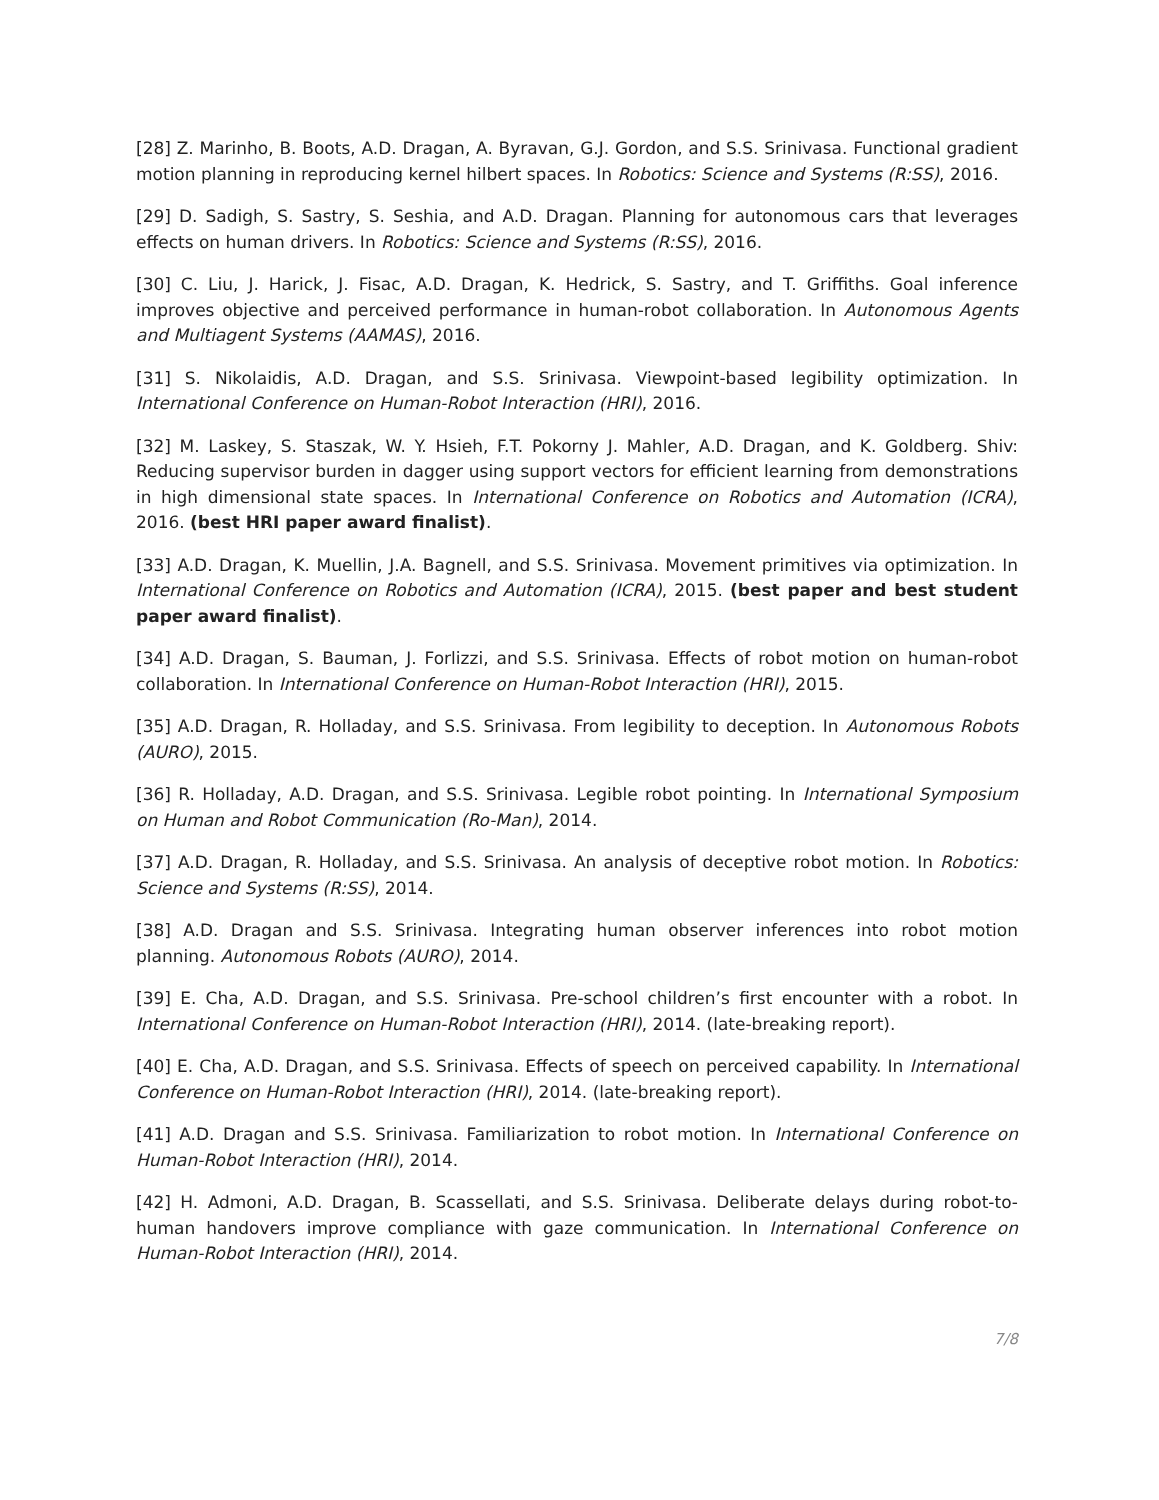[28] Z. Marinho, B. Boots, A.D. Dragan, A. Byravan, G.J. Gordon, and S.S. Srinivasa. Functional gradient motion planning in reproducing kernel hilbert spaces. In Robotics: Science and Systems (R:SS), 2016.
[29] D. Sadigh, S. Sastry, S. Seshia, and A.D. Dragan. Planning for autonomous cars that leverages effects on human drivers. In Robotics: Science and Systems (R:SS), 2016.
[30] C. Liu, J. Harick, J. Fisac, A.D. Dragan, K. Hedrick, S. Sastry, and T. Griffiths. Goal inference improves objective and perceived performance in human-robot collaboration. In Autonomous Agents and Multiagent Systems (AAMAS), 2016.
[31] S. Nikolaidis, A.D. Dragan, and S.S. Srinivasa. Viewpoint-based legibility optimization. In International Conference on Human-Robot Interaction (HRI), 2016.
[32] M. Laskey, S. Staszak, W. Y. Hsieh, F.T. Pokorny J. Mahler, A.D. Dragan, and K. Goldberg. Shiv: Reducing supervisor burden in dagger using support vectors for efficient learning from demonstrations in high dimensional state spaces. In International Conference on Robotics and Automation (ICRA), 2016. (best HRI paper award finalist).
[33] A.D. Dragan, K. Muellin, J.A. Bagnell, and S.S. Srinivasa. Movement primitives via optimization. In International Conference on Robotics and Automation (ICRA), 2015. (best paper and best student paper award finalist).
[34] A.D. Dragan, S. Bauman, J. Forlizzi, and S.S. Srinivasa. Effects of robot motion on human-robot collaboration. In International Conference on Human-Robot Interaction (HRI), 2015.
[35] A.D. Dragan, R. Holladay, and S.S. Srinivasa. From legibility to deception. In Autonomous Robots (AURO), 2015.
[36] R. Holladay, A.D. Dragan, and S.S. Srinivasa. Legible robot pointing. In International Symposium on Human and Robot Communication (Ro-Man), 2014.
[37] A.D. Dragan, R. Holladay, and S.S. Srinivasa. An analysis of deceptive robot motion. In Robotics: Science and Systems (R:SS), 2014.
[38] A.D. Dragan and S.S. Srinivasa. Integrating human observer inferences into robot motion planning. Autonomous Robots (AURO), 2014.
[39] E. Cha, A.D. Dragan, and S.S. Srinivasa. Pre-school children’s first encounter with a robot. In International Conference on Human-Robot Interaction (HRI), 2014. (late-breaking report).
[40] E. Cha, A.D. Dragan, and S.S. Srinivasa. Effects of speech on perceived capability. In International Conference on Human-Robot Interaction (HRI), 2014. (late-breaking report).
[41] A.D. Dragan and S.S. Srinivasa. Familiarization to robot motion. In International Conference on Human-Robot Interaction (HRI), 2014.
[42] H. Admoni, A.D. Dragan, B. Scassellati, and S.S. Srinivasa. Deliberate delays during robot-to-human handovers improve compliance with gaze communication. In International Conference on Human-Robot Interaction (HRI), 2014.
7/8